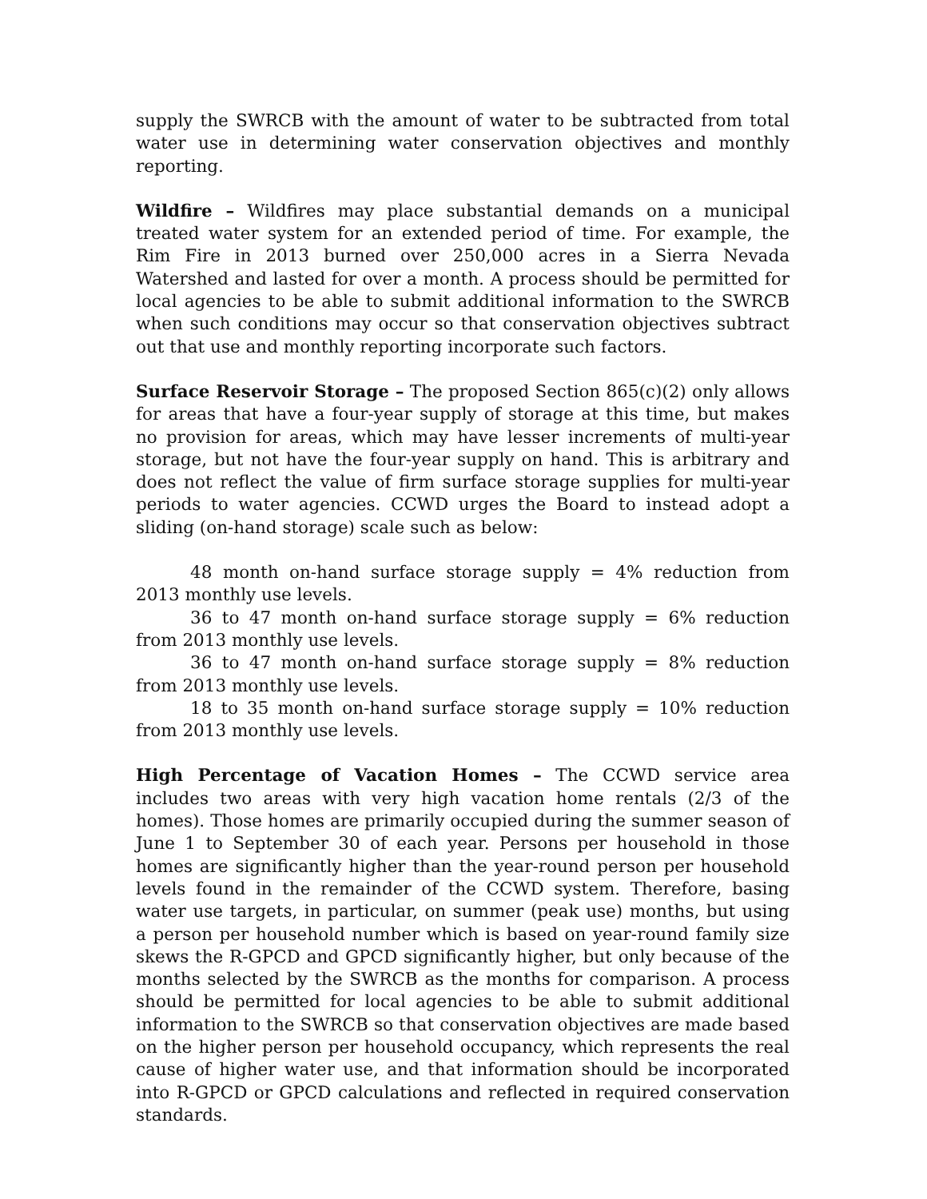supply the SWRCB with the amount of water to be subtracted from total water use in determining water conservation objectives and monthly reporting.
Wildfire – Wildfires may place substantial demands on a municipal treated water system for an extended period of time. For example, the Rim Fire in 2013 burned over 250,000 acres in a Sierra Nevada Watershed and lasted for over a month. A process should be permitted for local agencies to be able to submit additional information to the SWRCB when such conditions may occur so that conservation objectives subtract out that use and monthly reporting incorporate such factors.
Surface Reservoir Storage – The proposed Section 865(c)(2) only allows for areas that have a four-year supply of storage at this time, but makes no provision for areas, which may have lesser increments of multi-year storage, but not have the four-year supply on hand. This is arbitrary and does not reflect the value of firm surface storage supplies for multi-year periods to water agencies. CCWD urges the Board to instead adopt a sliding (on-hand storage) scale such as below:
48 month on-hand surface storage supply = 4% reduction from 2013 monthly use levels.
36 to 47 month on-hand surface storage supply = 6% reduction from 2013 monthly use levels.
36 to 47 month on-hand surface storage supply = 8% reduction from 2013 monthly use levels.
18 to 35 month on-hand surface storage supply = 10% reduction from 2013 monthly use levels.
High Percentage of Vacation Homes – The CCWD service area includes two areas with very high vacation home rentals (2/3 of the homes). Those homes are primarily occupied during the summer season of June 1 to September 30 of each year. Persons per household in those homes are significantly higher than the year-round person per household levels found in the remainder of the CCWD system. Therefore, basing water use targets, in particular, on summer (peak use) months, but using a person per household number which is based on year-round family size skews the R-GPCD and GPCD significantly higher, but only because of the months selected by the SWRCB as the months for comparison. A process should be permitted for local agencies to be able to submit additional information to the SWRCB so that conservation objectives are made based on the higher person per household occupancy, which represents the real cause of higher water use, and that information should be incorporated into R-GPCD or GPCD calculations and reflected in required conservation standards.